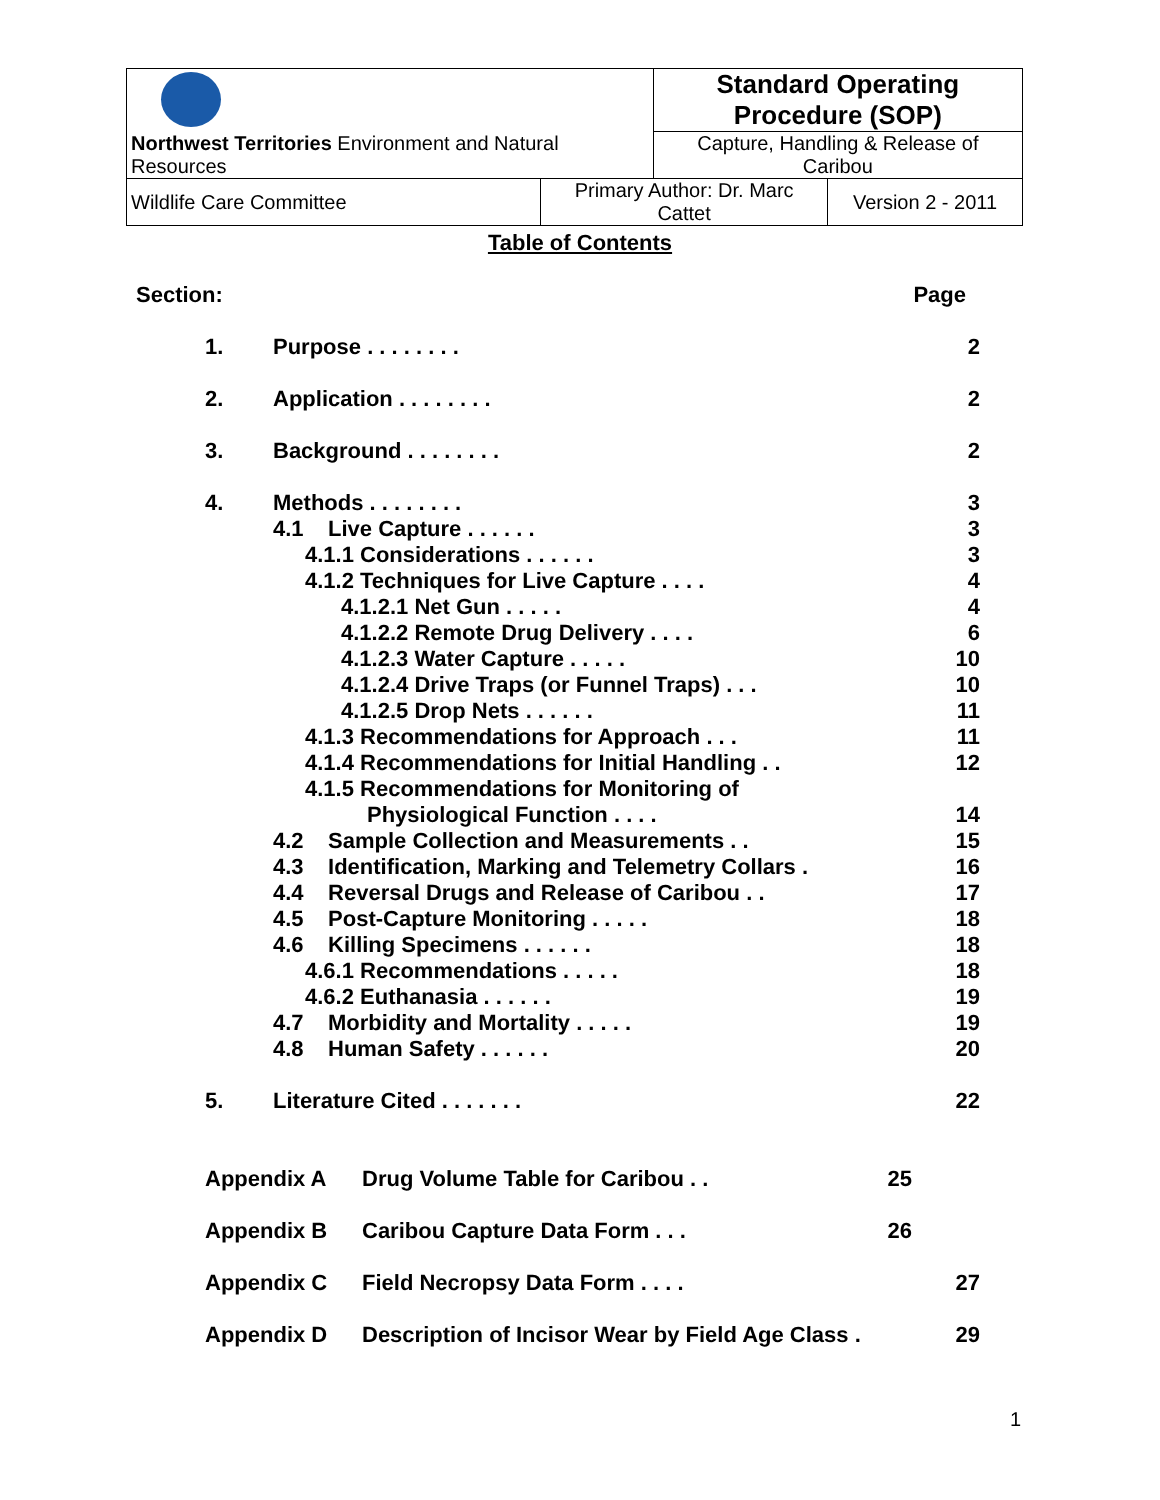| Northwest Territories Environment and Natural Resources | | Standard Operating Procedure (SOP) | |
| | | Capture, Handling & Release of Caribou | |
| Wildlife Care Committee | Primary Author: Dr. Marc Cattet | | Version 2 - 2011 |
Table of Contents
Section: Page
1. Purpose . . . . . . . . 2
2. Application . . . . . . . . 2
3. Background . . . . . . . . 2
4. Methods . . . . . . . . 3
4.1 Live Capture . . . . . . 3
4.1.1 Considerations . . . . . . 3
4.1.2 Techniques for Live Capture . . . . 4
4.1.2.1 Net Gun . . . . . 4
4.1.2.2 Remote Drug Delivery . . . . 6
4.1.2.3 Water Capture . . . . . 10
4.1.2.4 Drive Traps (or Funnel Traps) . . . 10
4.1.2.5 Drop Nets . . . . . . 11
4.1.3 Recommendations for Approach . . . 11
4.1.4 Recommendations for Initial Handling . . 12
4.1.5 Recommendations for Monitoring of
Physiological Function . . . . 14
4.2 Sample Collection and Measurements . . 15
4.3 Identification, Marking and Telemetry Collars . 16
4.4 Reversal Drugs and Release of Caribou . . 17
4.5 Post-Capture Monitoring . . . . . 18
4.6 Killing Specimens . . . . . . 18
4.6.1 Recommendations . . . . . 18
4.6.2 Euthanasia . . . . . . 19
4.7 Morbidity and Mortality . . . . . 19
4.8 Human Safety . . . . . . 20
5. Literature Cited . . . . . . . 22
Appendix A Drug Volume Table for Caribou . . 25
Appendix B Caribou Capture Data Form . . . 26
Appendix C Field Necropsy Data Form . . . . 27
Appendix D Description of Incisor Wear by Field Age Class . 29
1